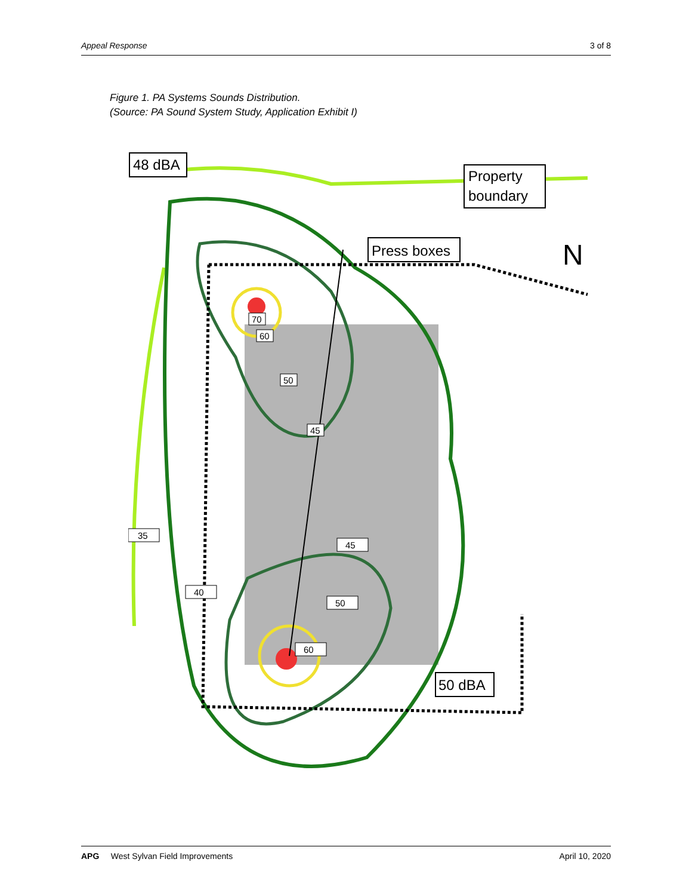Appeal Response 3 of 8
Figure 1. PA Systems Sounds Distribution.
(Source: PA Sound System Study, Application Exhibit I)
48 dBA
Property
boundary
Press boxes
N
50 dBA
70
60
50
45
35
40
45
50
60
APG West Sylvan Field Improvements April 10, 2020